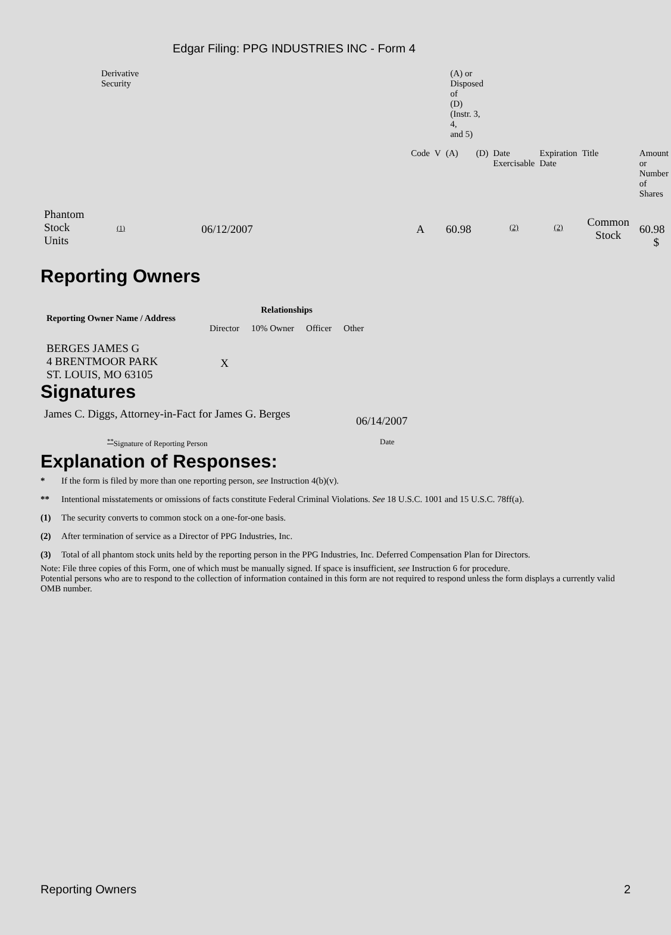Edgar Filing: PPG INDUSTRIES INC - Form 4
| | Derivative Security | | (A) or Disposed of (D) (Instr. 3, 4, and 5) | | | | | | | |
| | | | Code | V | (A) | (D) | Date Exercisable | Expiration Date | Title | Amount or Number of Shares |
| Phantom Stock Units | (1) | 06/12/2007 | A | | 60.98 | | (2) | (2) | Common Stock | 60.98 $ |
Reporting Owners
| Reporting Owner Name / Address | Relationships | | | |
| --- | --- | --- | --- | --- |
| | Director | 10% Owner | Officer | Other |
| BERGES JAMES G 4 BRENTMOOR PARK ST. LOUIS, MO 63105 | X | | | |
Signatures
| James C. Diggs, Attorney-in-Fact for James G. Berges | 06/14/2007 |
| <sup>**</sup> Signature of Reporting Person | Date |
Explanation of Responses:
* If the form is filed by more than one reporting person, see Instruction 4(b)(v).
** Intentional misstatements or omissions of facts constitute Federal Criminal Violations. See 18 U.S.C. 1001 and 15 U.S.C. 78ff(a).
(1) The security converts to common stock on a one-for-one basis.
(2) After termination of service as a Director of PPG Industries, Inc.
(3) Total of all phantom stock units held by the reporting person in the PPG Industries, Inc. Deferred Compensation Plan for Directors.
Note: File three copies of this Form, one of which must be manually signed. If space is insufficient, see Instruction 6 for procedure.
Potential persons who are to respond to the collection of information contained in this form are not required to respond unless the form displays a currently valid OMB number.
Reporting Owners 2